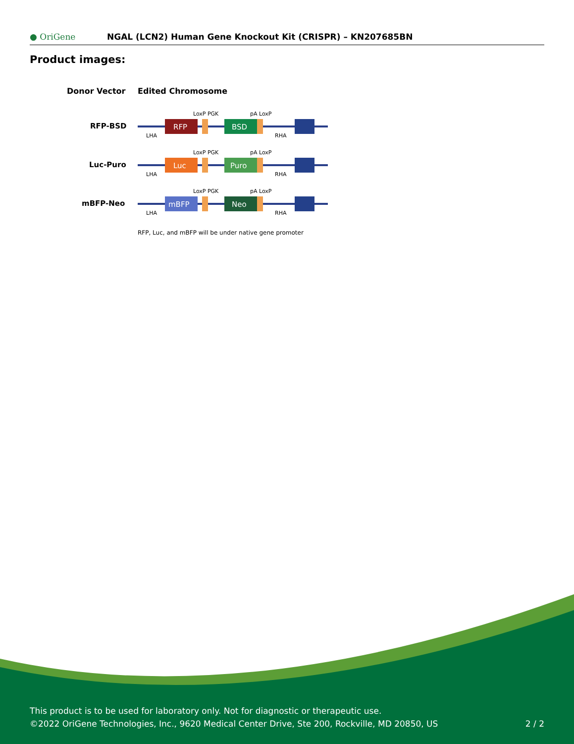● OriGene
NGAL (LCN2) Human Gene Knockout Kit (CRISPR) – KN207685BN
Product images:
Donor Vector
Edited Chromosome
RFP-BSD
RFP
BSD
LoxP PGK
pA LoxP
LHA
RHA
Luc-Puro
Luc
Puro
LoxP PGK
pA LoxP
LHA
RHA
mBFP-Neo
mBFP
Neo
LoxP PGK
pA LoxP
LHA
RHA
RFP, Luc, and mBFP will be under native gene promoter
This product is to be used for laboratory only. Not for diagnostic or therapeutic use.
©2022 OriGene Technologies, Inc., 9620 Medical Center Drive, Ste 200, Rockville, MD 20850, US
2 / 2